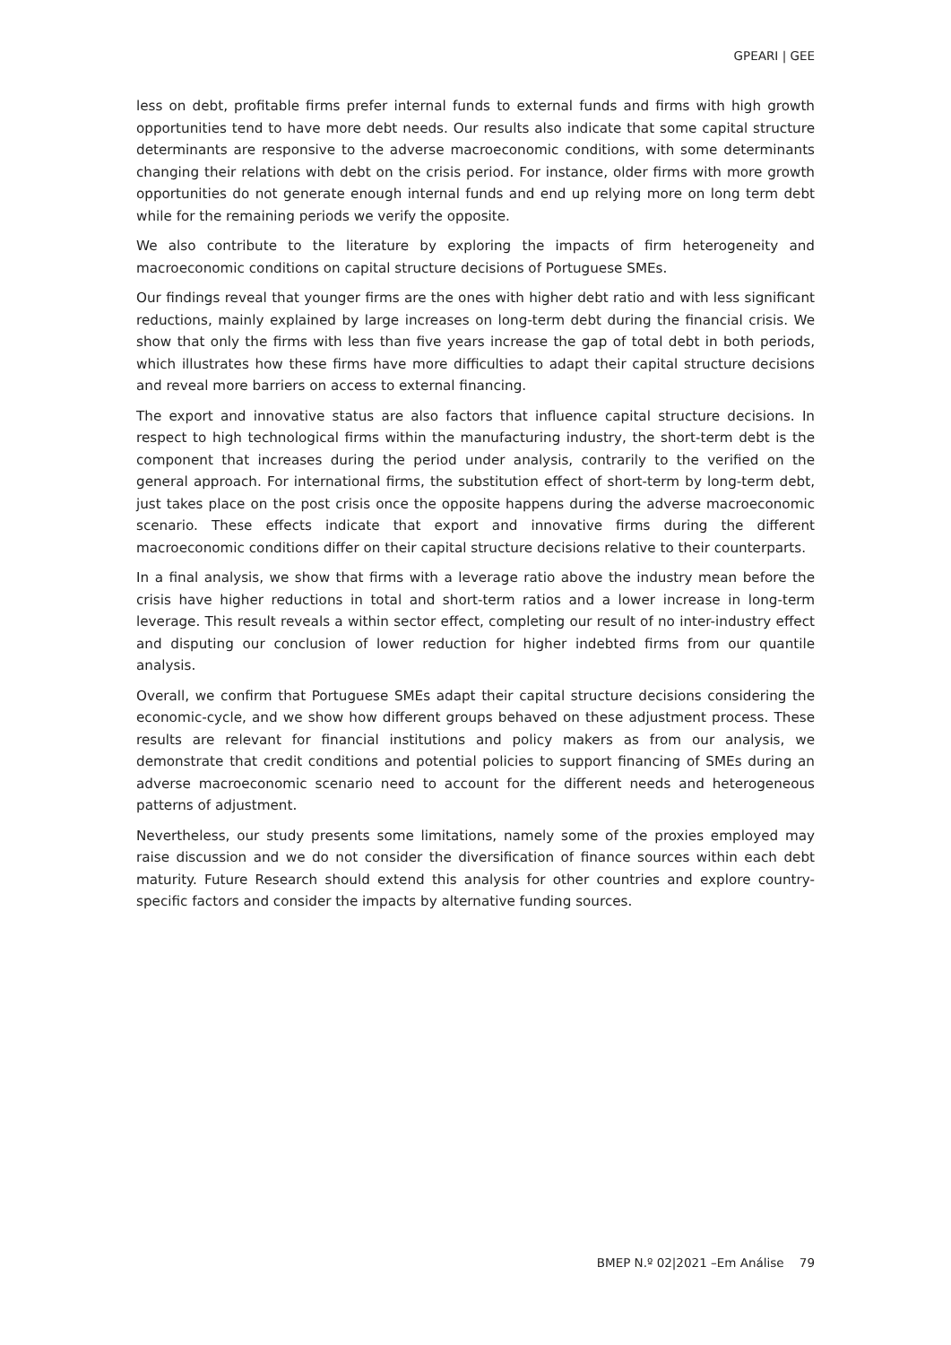GPEARI | GEE
less on debt, profitable firms prefer internal funds to external funds and firms with high growth opportunities tend to have more debt needs. Our results also indicate that some capital structure determinants are responsive to the adverse macroeconomic conditions, with some determinants changing their relations with debt on the crisis period. For instance, older firms with more growth opportunities do not generate enough internal funds and end up relying more on long term debt while for the remaining periods we verify the opposite.
We also contribute to the literature by exploring the impacts of firm heterogeneity and macroeconomic conditions on capital structure decisions of Portuguese SMEs.
Our findings reveal that younger firms are the ones with higher debt ratio and with less significant reductions, mainly explained by large increases on long-term debt during the financial crisis. We show that only the firms with less than five years increase the gap of total debt in both periods, which illustrates how these firms have more difficulties to adapt their capital structure decisions and reveal more barriers on access to external financing.
The export and innovative status are also factors that influence capital structure decisions. In respect to high technological firms within the manufacturing industry, the short-term debt is the component that increases during the period under analysis, contrarily to the verified on the general approach. For international firms, the substitution effect of short-term by long-term debt, just takes place on the post crisis once the opposite happens during the adverse macroeconomic scenario. These effects indicate that export and innovative firms during the different macroeconomic conditions differ on their capital structure decisions relative to their counterparts.
In a final analysis, we show that firms with a leverage ratio above the industry mean before the crisis have higher reductions in total and short-term ratios and a lower increase in long-term leverage. This result reveals a within sector effect, completing our result of no inter-industry effect and disputing our conclusion of lower reduction for higher indebted firms from our quantile analysis.
Overall, we confirm that Portuguese SMEs adapt their capital structure decisions considering the economic-cycle, and we show how different groups behaved on these adjustment process. These results are relevant for financial institutions and policy makers as from our analysis, we demonstrate that credit conditions and potential policies to support financing of SMEs during an adverse macroeconomic scenario need to account for the different needs and heterogeneous patterns of adjustment.
Nevertheless, our study presents some limitations, namely some of the proxies employed may raise discussion and we do not consider the diversification of finance sources within each debt maturity. Future Research should extend this analysis for other countries and explore country-specific factors and consider the impacts by alternative funding sources.
BMEP N.º 02|2021 –Em Análise 79